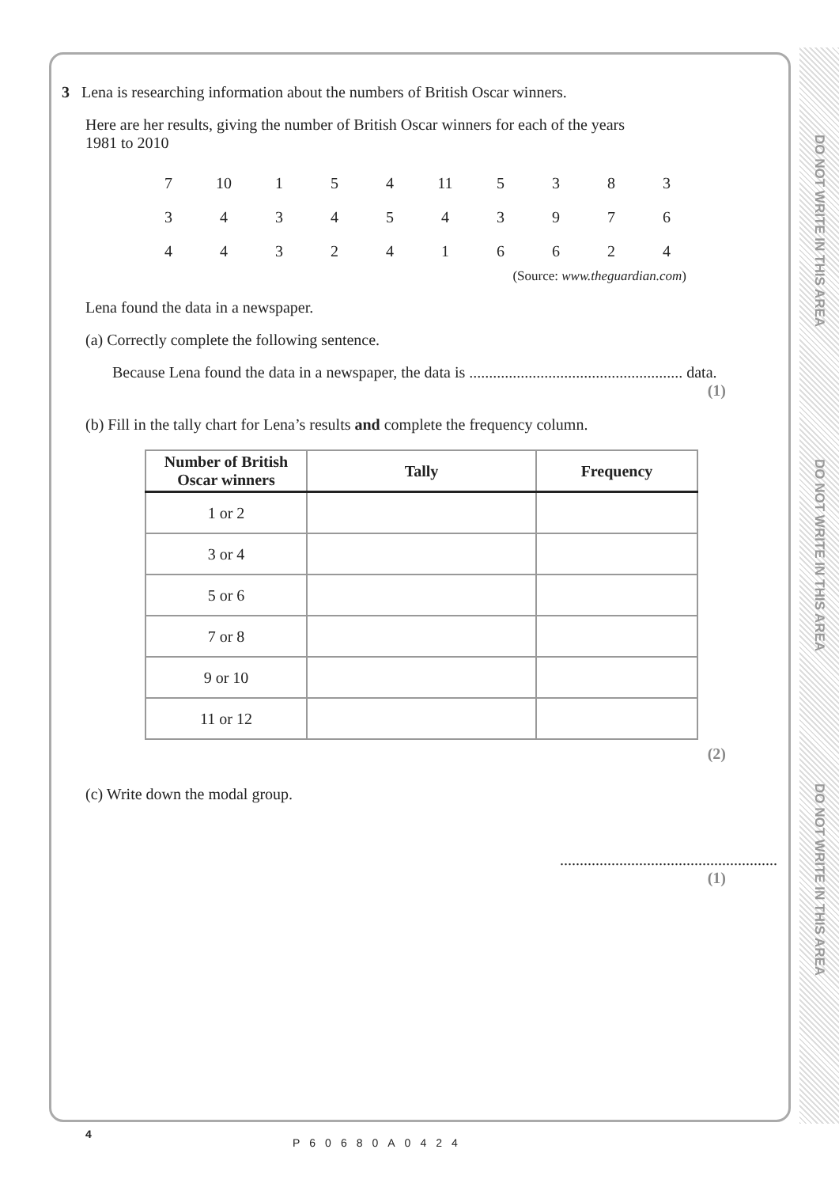DO NOT WRITE IN THIS AREA
DO NOT WRITE IN THIS AREA
DO NOT WRITE IN THIS AREA
3 Lena is researching information about the numbers of British Oscar winners.
Here are her results, giving the number of British Oscar winners for each of the years
1981 to 2010
| 7 | 10 | 1 | 5 | 4 | 11 | 5 | 3 | 8 | 3 |
| 3 | 4 | 3 | 4 | 5 | 4 | 3 | 9 | 7 | 6 |
| 4 | 4 | 3 | 2 | 4 | 1 | 6 | 6 | 2 | 4 |
(Source: www.theguardian.com)
Lena found the data in a newspaper.
(a) Correctly complete the following sentence.
Because Lena found the data in a newspaper, the data is ...................................................... data.
(1)
(b) Fill in the tally chart for Lena’s results and complete the frequency column.
| Number of British Oscar winners | Tally | Frequency |
| --- | --- | --- |
| 1 or 2 | | |
| 3 or 4 | | |
| 5 or 6 | | |
| 7 or 8 | | |
| 9 or 10 | | |
| 11 or 12 | | |
(2)
(c) Write down the modal group.
.......................................................
(1)
4
P60680A0424